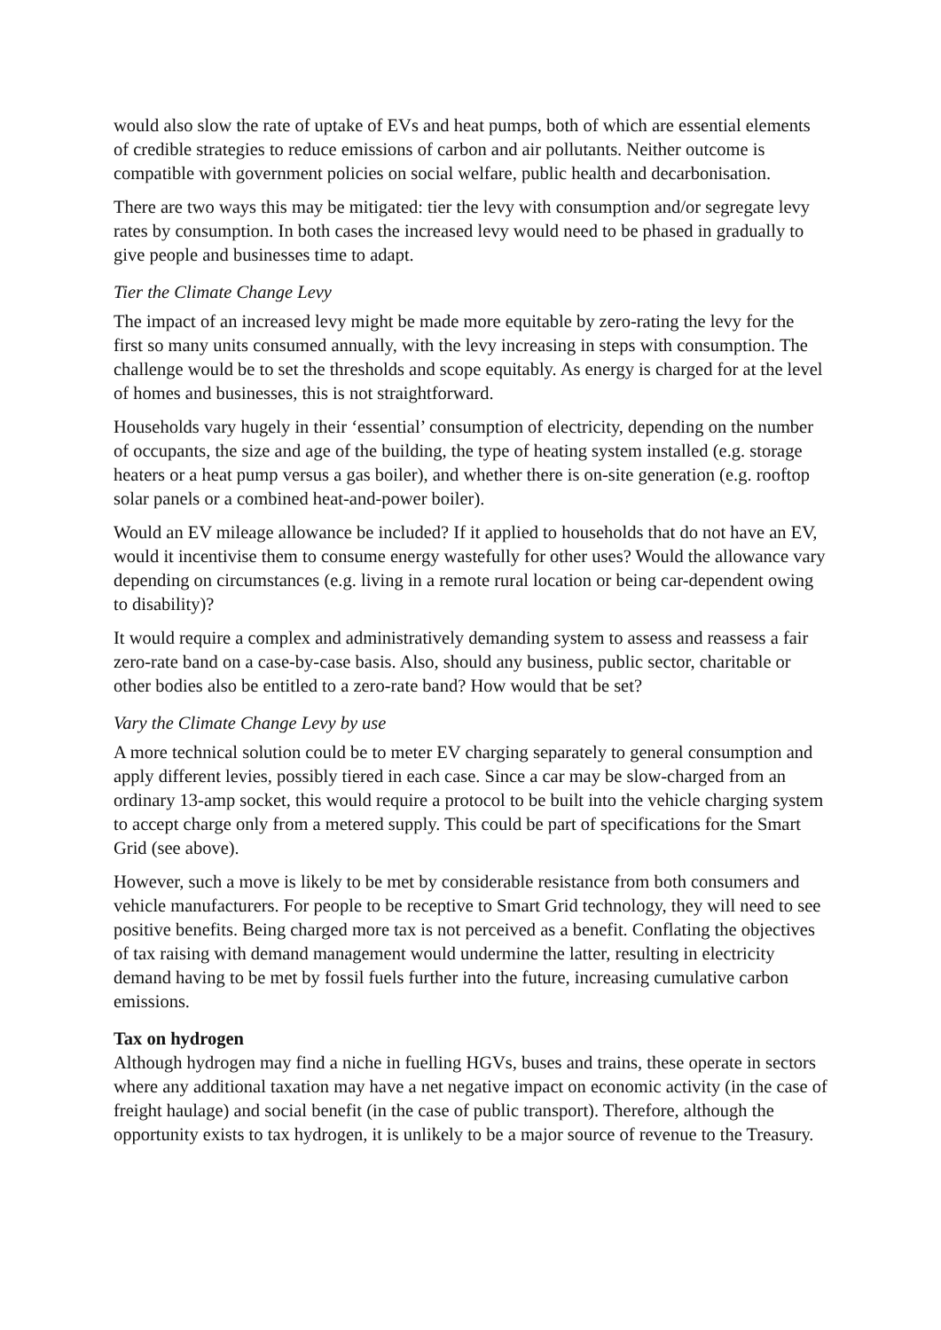would also slow the rate of uptake of EVs and heat pumps, both of which are essential elements of credible strategies to reduce emissions of carbon and air pollutants. Neither outcome is compatible with government policies on social welfare, public health and decarbonisation.
There are two ways this may be mitigated: tier the levy with consumption and/or segregate levy rates by consumption. In both cases the increased levy would need to be phased in gradually to give people and businesses time to adapt.
Tier the Climate Change Levy
The impact of an increased levy might be made more equitable by zero-rating the levy for the first so many units consumed annually, with the levy increasing in steps with consumption. The challenge would be to set the thresholds and scope equitably. As energy is charged for at the level of homes and businesses, this is not straightforward.
Households vary hugely in their ‘essential’ consumption of electricity, depending on the number of occupants, the size and age of the building, the type of heating system installed (e.g. storage heaters or a heat pump versus a gas boiler), and whether there is on-site generation (e.g. rooftop solar panels or a combined heat-and-power boiler).
Would an EV mileage allowance be included? If it applied to households that do not have an EV, would it incentivise them to consume energy wastefully for other uses? Would the allowance vary depending on circumstances (e.g. living in a remote rural location or being car-dependent owing to disability)?
It would require a complex and administratively demanding system to assess and reassess a fair zero-rate band on a case-by-case basis. Also, should any business, public sector, charitable or other bodies also be entitled to a zero-rate band? How would that be set?
Vary the Climate Change Levy by use
A more technical solution could be to meter EV charging separately to general consumption and apply different levies, possibly tiered in each case. Since a car may be slow-charged from an ordinary 13-amp socket, this would require a protocol to be built into the vehicle charging system to accept charge only from a metered supply. This could be part of specifications for the Smart Grid (see above).
However, such a move is likely to be met by considerable resistance from both consumers and vehicle manufacturers. For people to be receptive to Smart Grid technology, they will need to see positive benefits. Being charged more tax is not perceived as a benefit. Conflating the objectives of tax raising with demand management would undermine the latter, resulting in electricity demand having to be met by fossil fuels further into the future, increasing cumulative carbon emissions.
Tax on hydrogen
Although hydrogen may find a niche in fuelling HGVs, buses and trains, these operate in sectors where any additional taxation may have a net negative impact on economic activity (in the case of freight haulage) and social benefit (in the case of public transport). Therefore, although the opportunity exists to tax hydrogen, it is unlikely to be a major source of revenue to the Treasury.